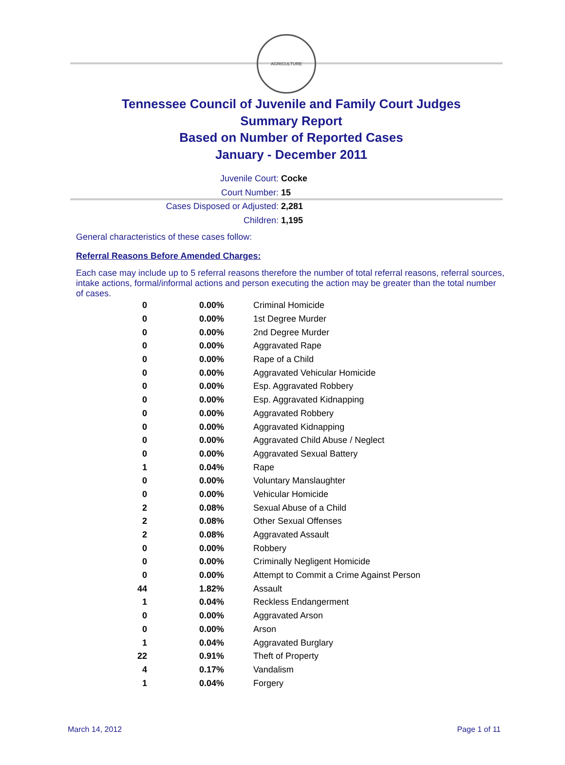AGRICULTURE
Tennessee Council of Juvenile and Family Court Judges
Summary Report
Based on Number of Reported Cases
January - December 2011
Juvenile Court: Cocke
Court Number: 15
Cases Disposed or Adjusted: 2,281
Children: 1,195
General characteristics of these cases follow:
Referral Reasons Before Amended Charges:
Each case may include up to 5 referral reasons therefore the number of total referral reasons, referral sources, intake actions, formal/informal actions and person executing the action may be greater than the total number of cases.
| 0 | 0.00% | Criminal Homicide |
| 0 | 0.00% | 1st Degree Murder |
| 0 | 0.00% | 2nd Degree Murder |
| 0 | 0.00% | Aggravated Rape |
| 0 | 0.00% | Rape of a Child |
| 0 | 0.00% | Aggravated Vehicular Homicide |
| 0 | 0.00% | Esp. Aggravated Robbery |
| 0 | 0.00% | Esp. Aggravated Kidnapping |
| 0 | 0.00% | Aggravated Robbery |
| 0 | 0.00% | Aggravated Kidnapping |
| 0 | 0.00% | Aggravated Child Abuse / Neglect |
| 0 | 0.00% | Aggravated Sexual Battery |
| 1 | 0.04% | Rape |
| 0 | 0.00% | Voluntary Manslaughter |
| 0 | 0.00% | Vehicular Homicide |
| 2 | 0.08% | Sexual Abuse of a Child |
| 2 | 0.08% | Other Sexual Offenses |
| 2 | 0.08% | Aggravated Assault |
| 0 | 0.00% | Robbery |
| 0 | 0.00% | Criminally Negligent Homicide |
| 0 | 0.00% | Attempt to Commit a Crime Against Person |
| 44 | 1.82% | Assault |
| 1 | 0.04% | Reckless Endangerment |
| 0 | 0.00% | Aggravated Arson |
| 0 | 0.00% | Arson |
| 1 | 0.04% | Aggravated Burglary |
| 22 | 0.91% | Theft of Property |
| 4 | 0.17% | Vandalism |
| 1 | 0.04% | Forgery |
March 14, 2012 Page 1 of 11